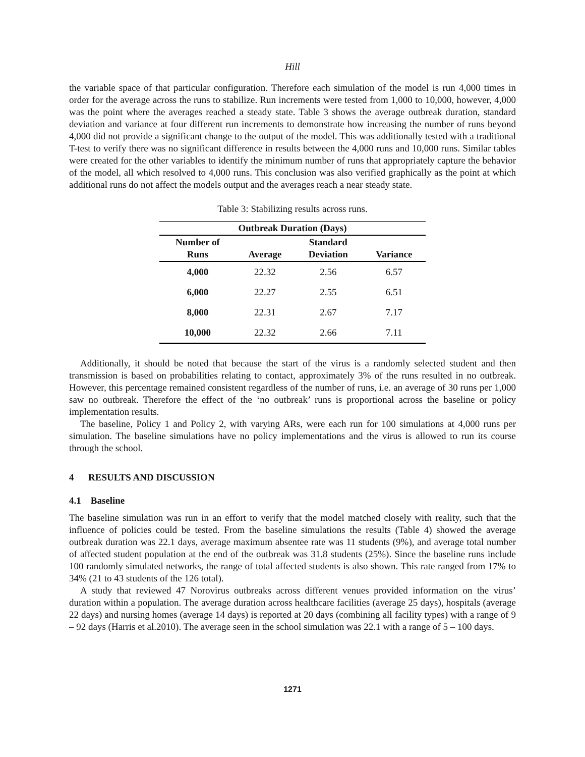Hill
the variable space of that particular configuration. Therefore each simulation of the model is run 4,000 times in order for the average across the runs to stabilize. Run increments were tested from 1,000 to 10,000, however, 4,000 was the point where the averages reached a steady state. Table 3 shows the average outbreak duration, standard deviation and variance at four different run increments to demonstrate how increasing the number of runs beyond 4,000 did not provide a significant change to the output of the model. This was additionally tested with a traditional T-test to verify there was no significant difference in results between the 4,000 runs and 10,000 runs. Similar tables were created for the other variables to identify the minimum number of runs that appropriately capture the behavior of the model, all which resolved to 4,000 runs. This conclusion was also verified graphically as the point at which additional runs do not affect the models output and the averages reach a near steady state.
Table 3: Stabilizing results across runs.
| Outbreak Duration (Days) | | | |
| --- | --- | --- | --- |
| Number of Runs | Average | Standard Deviation | Variance |
| 4,000 | 22.32 | 2.56 | 6.57 |
| 6,000 | 22.27 | 2.55 | 6.51 |
| 8,000 | 22.31 | 2.67 | 7.17 |
| 10,000 | 22.32 | 2.66 | 7.11 |
Additionally, it should be noted that because the start of the virus is a randomly selected student and then transmission is based on probabilities relating to contact, approximately 3% of the runs resulted in no outbreak. However, this percentage remained consistent regardless of the number of runs, i.e. an average of 30 runs per 1,000 saw no outbreak. Therefore the effect of the ‘no outbreak’ runs is proportional across the baseline or policy implementation results.
The baseline, Policy 1 and Policy 2, with varying ARs, were each run for 100 simulations at 4,000 runs per simulation. The baseline simulations have no policy implementations and the virus is allowed to run its course through the school.
4 RESULTS AND DISCUSSION
4.1 Baseline
The baseline simulation was run in an effort to verify that the model matched closely with reality, such that the influence of policies could be tested. From the baseline simulations the results (Table 4) showed the average outbreak duration was 22.1 days, average maximum absentee rate was 11 students (9%), and average total number of affected student population at the end of the outbreak was 31.8 students (25%). Since the baseline runs include 100 randomly simulated networks, the range of total affected students is also shown. This rate ranged from 17% to 34% (21 to 43 students of the 126 total).
A study that reviewed 47 Norovirus outbreaks across different venues provided information on the virus’ duration within a population. The average duration across healthcare facilities (average 25 days), hospitals (average 22 days) and nursing homes (average 14 days) is reported at 20 days (combining all facility types) with a range of 9 – 92 days (Harris et al.2010). The average seen in the school simulation was 22.1 with a range of 5 – 100 days.
1271